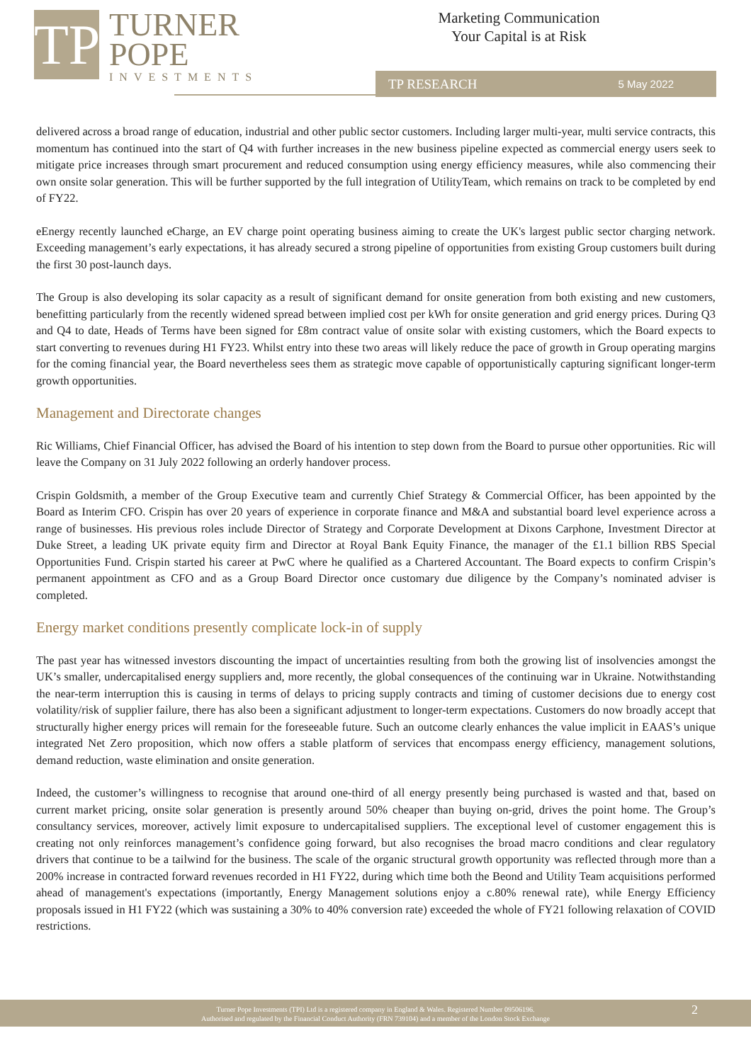TP
TURNER
POPE
INVESTMENTS
Marketing Communication
Your Capital is at Risk
TP RESEARCH 5 May 2022
delivered across a broad range of education, industrial and other public sector customers. Including larger multi-year, multi service contracts, this momentum has continued into the start of Q4 with further increases in the new business pipeline expected as commercial energy users seek to mitigate price increases through smart procurement and reduced consumption using energy efficiency measures, while also commencing their own onsite solar generation. This will be further supported by the full integration of UtilityTeam, which remains on track to be completed by end of FY22.
eEnergy recently launched eCharge, an EV charge point operating business aiming to create the UK's largest public sector charging network. Exceeding management’s early expectations, it has already secured a strong pipeline of opportunities from existing Group customers built during the first 30 post-launch days.
The Group is also developing its solar capacity as a result of significant demand for onsite generation from both existing and new customers, benefitting particularly from the recently widened spread between implied cost per kWh for onsite generation and grid energy prices. During Q3 and Q4 to date, Heads of Terms have been signed for £8m contract value of onsite solar with existing customers, which the Board expects to start converting to revenues during H1 FY23. Whilst entry into these two areas will likely reduce the pace of growth in Group operating margins for the coming financial year, the Board nevertheless sees them as strategic move capable of opportunistically capturing significant longer-term growth opportunities.
Management and Directorate changes
Ric Williams, Chief Financial Officer, has advised the Board of his intention to step down from the Board to pursue other opportunities. Ric will leave the Company on 31 July 2022 following an orderly handover process.
Crispin Goldsmith, a member of the Group Executive team and currently Chief Strategy & Commercial Officer, has been appointed by the Board as Interim CFO. Crispin has over 20 years of experience in corporate finance and M&A and substantial board level experience across a range of businesses. His previous roles include Director of Strategy and Corporate Development at Dixons Carphone, Investment Director at Duke Street, a leading UK private equity firm and Director at Royal Bank Equity Finance, the manager of the £1.1 billion RBS Special Opportunities Fund. Crispin started his career at PwC where he qualified as a Chartered Accountant. The Board expects to confirm Crispin’s permanent appointment as CFO and as a Group Board Director once customary due diligence by the Company’s nominated adviser is completed.
Energy market conditions presently complicate lock-in of supply
The past year has witnessed investors discounting the impact of uncertainties resulting from both the growing list of insolvencies amongst the UK’s smaller, undercapitalised energy suppliers and, more recently, the global consequences of the continuing war in Ukraine. Notwithstanding the near-term interruption this is causing in terms of delays to pricing supply contracts and timing of customer decisions due to energy cost volatility/risk of supplier failure, there has also been a significant adjustment to longer-term expectations. Customers do now broadly accept that structurally higher energy prices will remain for the foreseeable future. Such an outcome clearly enhances the value implicit in EAAS’s unique integrated Net Zero proposition, which now offers a stable platform of services that encompass energy efficiency, management solutions, demand reduction, waste elimination and onsite generation.
Indeed, the customer’s willingness to recognise that around one-third of all energy presently being purchased is wasted and that, based on current market pricing, onsite solar generation is presently around 50% cheaper than buying on-grid, drives the point home. The Group’s consultancy services, moreover, actively limit exposure to undercapitalised suppliers. The exceptional level of customer engagement this is creating not only reinforces management’s confidence going forward, but also recognises the broad macro conditions and clear regulatory drivers that continue to be a tailwind for the business. The scale of the organic structural growth opportunity was reflected through more than a 200% increase in contracted forward revenues recorded in H1 FY22, during which time both the Beond and Utility Team acquisitions performed ahead of management's expectations (importantly, Energy Management solutions enjoy a c.80% renewal rate), while Energy Efficiency proposals issued in H1 FY22 (which was sustaining a 30% to 40% conversion rate) exceeded the whole of FY21 following relaxation of COVID restrictions.
Turner Pope Investments (TPI) Ltd is a registered company in England & Wales. Registered Number 09506196.
Authorised and regulated by the Financial Conduct Authority (FRN 739104) and a member of the London Stock Exchange
2